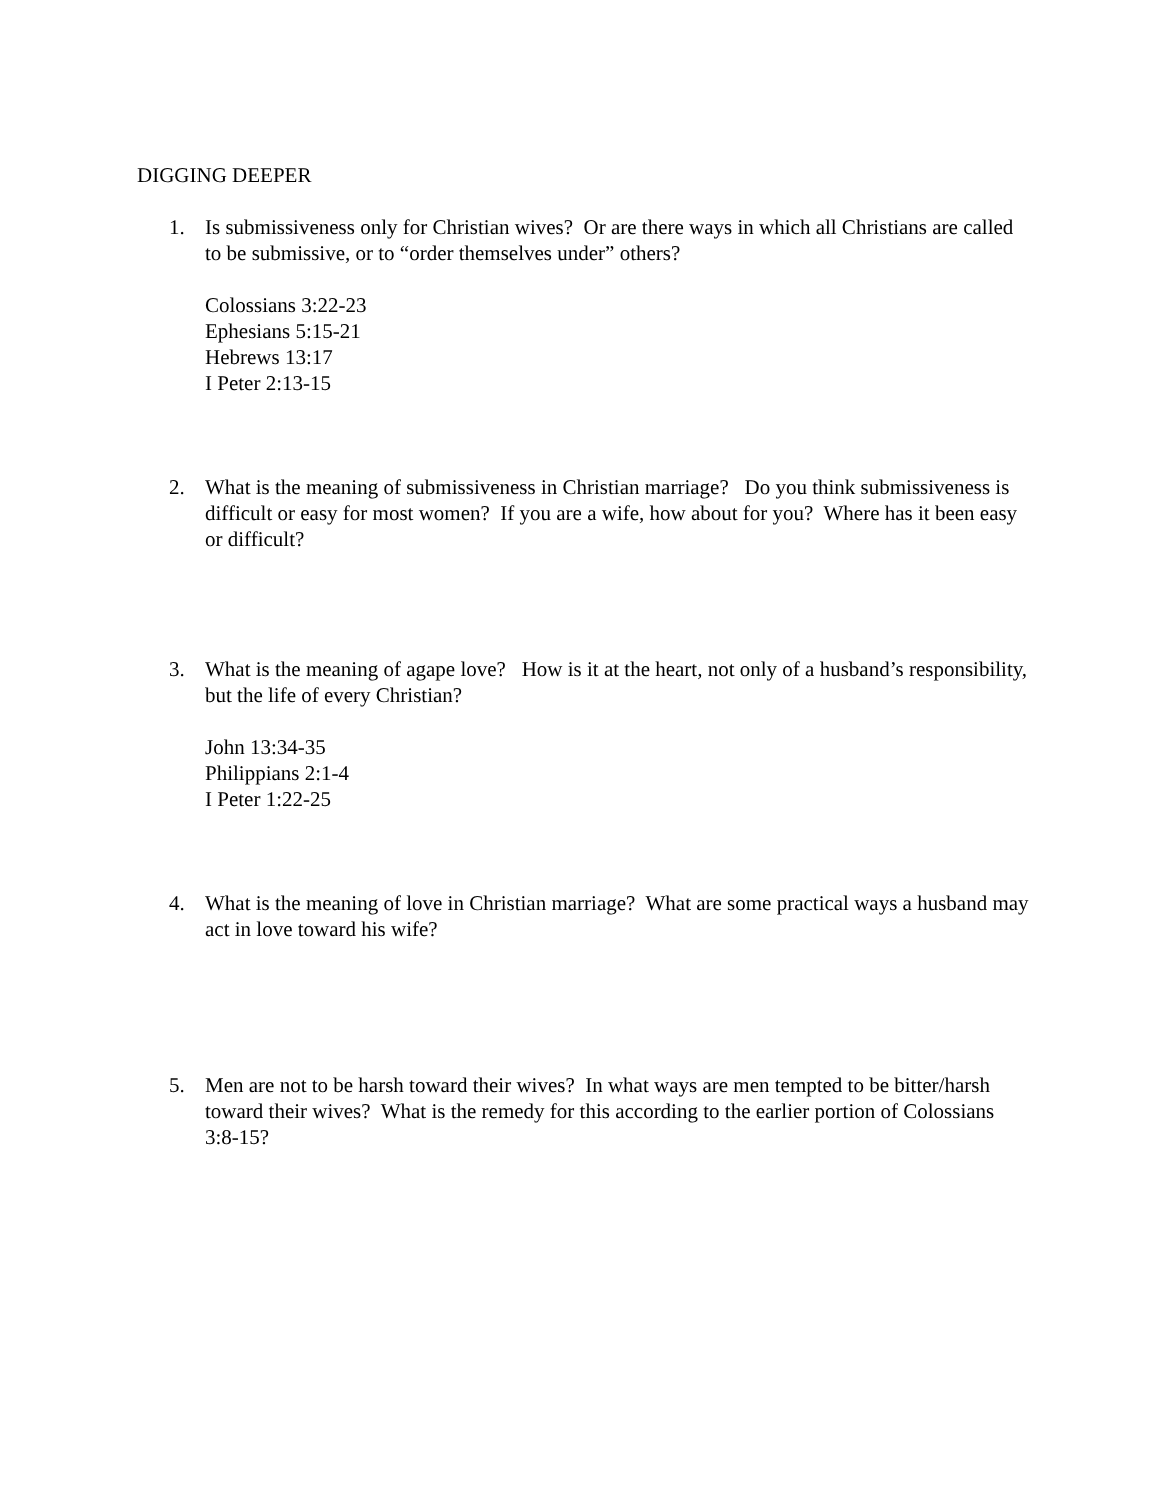DIGGING DEEPER
1. Is submissiveness only for Christian wives? Or are there ways in which all Christians are called to be submissive, or to “order themselves under” others?
Colossians 3:22-23
Ephesians 5:15-21
Hebrews 13:17
I Peter 2:13-15
2. What is the meaning of submissiveness in Christian marriage? Do you think submissiveness is difficult or easy for most women? If you are a wife, how about for you? Where has it been easy or difficult?
3. What is the meaning of agape love? How is it at the heart, not only of a husband’s responsibility, but the life of every Christian?
John 13:34-35
Philippians 2:1-4
I Peter 1:22-25
4. What is the meaning of love in Christian marriage? What are some practical ways a husband may act in love toward his wife?
5. Men are not to be harsh toward their wives? In what ways are men tempted to be bitter/harsh toward their wives? What is the remedy for this according to the earlier portion of Colossians 3:8-15?